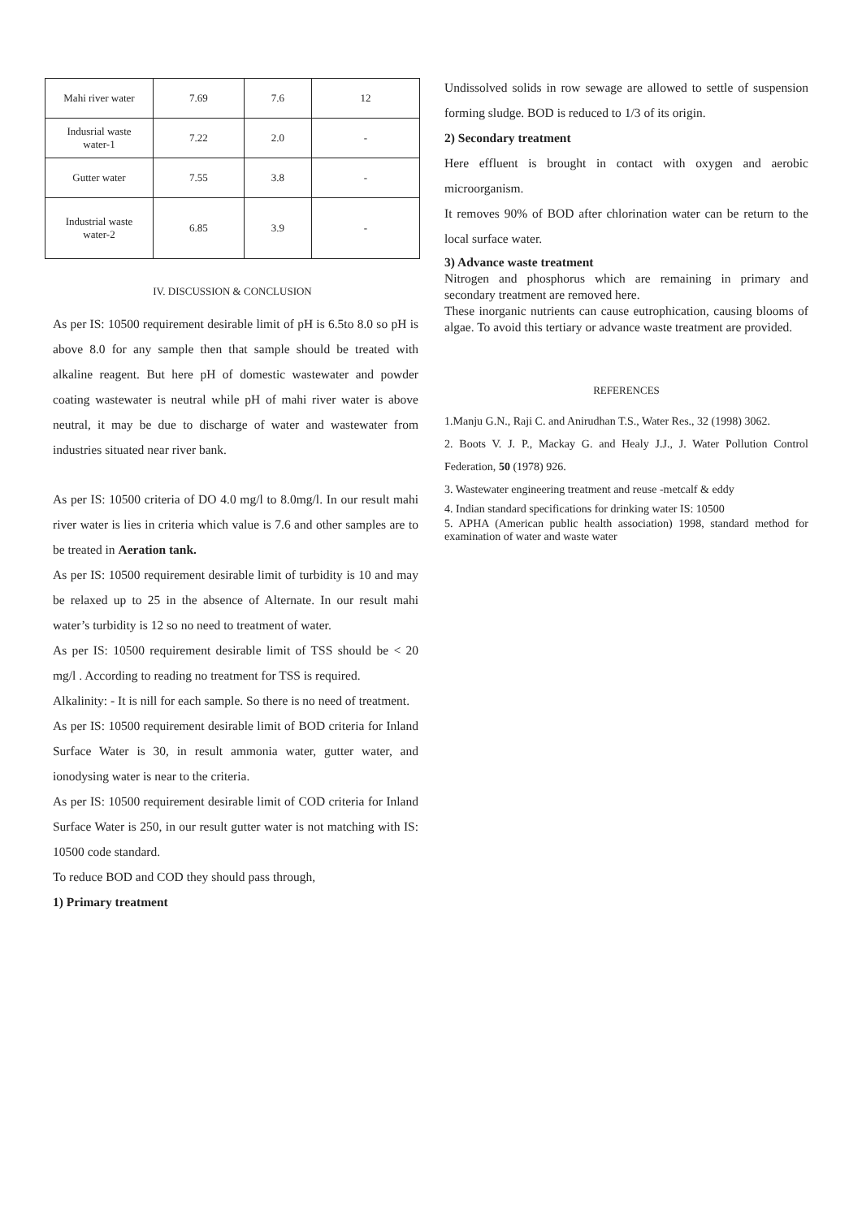| Mahi river water | 7.69 | 7.6 | 12 |
| Indusrial waste water-1 | 7.22 | 2.0 | - |
| Gutter water | 7.55 | 3.8 | - |
| Industrial waste water-2 | 6.85 | 3.9 | - |
IV. DISCUSSION & CONCLUSION
As per IS: 10500 requirement desirable limit of pH is 6.5to 8.0 so pH is above 8.0 for any sample then that sample should be treated with alkaline reagent. But here pH of domestic wastewater and powder coating wastewater is neutral while pH of mahi river water is above neutral, it may be due to discharge of water and wastewater from industries situated near river bank.
As per IS: 10500 criteria of DO 4.0 mg/l to 8.0mg/l. In our result mahi river water is lies in criteria which value is 7.6 and other samples are to be treated in Aeration tank.
As per IS: 10500 requirement desirable limit of turbidity is 10 and may be relaxed up to 25 in the absence of Alternate. In our result mahi water’s turbidity is 12 so no need to treatment of water.
As per IS: 10500 requirement desirable limit of TSS should be < 20 mg/l . According to reading no treatment for TSS is required.
Alkalinity: - It is nill for each sample. So there is no need of treatment.
As per IS: 10500 requirement desirable limit of BOD criteria for Inland Surface Water is 30, in result ammonia water, gutter water, and ionodysing water is near to the criteria.
As per IS: 10500 requirement desirable limit of COD criteria for Inland Surface Water is 250, in our result gutter water is not matching with IS: 10500 code standard.
To reduce BOD and COD they should pass through,
1) Primary treatment
Undissolved solids in row sewage are allowed to settle of suspension forming sludge. BOD is reduced to 1/3 of its origin.
2) Secondary treatment
Here effluent is brought in contact with oxygen and aerobic microorganism.
It removes 90% of BOD after chlorination water can be return to the local surface water.
3) Advance waste treatment
Nitrogen and phosphorus which are remaining in primary and secondary treatment are removed here.
These inorganic nutrients can cause eutrophication, causing blooms of algae. To avoid this tertiary or advance waste treatment are provided.
REFERENCES
1.Manju G.N., Raji C. and Anirudhan T.S., Water Res., 32 (1998) 3062.
2. Boots V. J. P., Mackay G. and Healy J.J., J. Water Pollution Control Federation, 50 (1978) 926.
3. Wastewater engineering treatment and reuse -metcalf & eddy
4. Indian standard specifications for drinking water IS: 10500
5. APHA (American public health association) 1998, standard method for examination of water and waste water